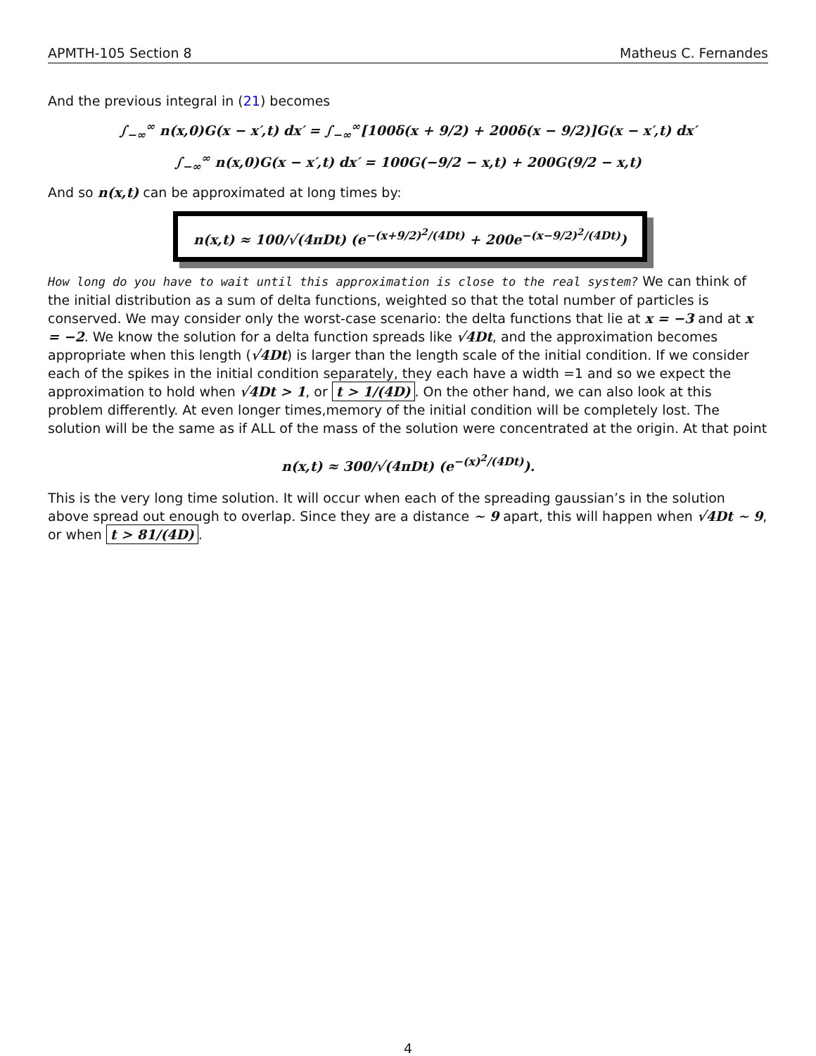APMTH-105 Section 8 Matheus C. Fernandes
And the previous integral in (21) becomes
∫<sub>−∞</sub><sup>∞</sup> n(x,0)G(x − x′,t) dx′ = ∫<sub>−∞</sub><sup>∞</sup>[100δ(x + 9/2) + 200δ(x − 9/2)]G(x − x′,t) dx′
∫<sub>−∞</sub><sup>∞</sup> n(x,0)G(x − x′,t) dx′ = 100G(−9/2 − x,t) + 200G(9/2 − x,t)
And so n(x,t) can be approximated at long times by:
n(x,t) ≈ 100/√(4πDt) (e<sup>−(x+9/2)<sup>2</sup>/(4Dt)</sup> + 200e<sup>−(x−9/2)<sup>2</sup>/(4Dt)</sup>)
How long do you have to wait until this approximation is close to the real system? We can think of the initial distribution as a sum of delta functions, weighted so that the total number of particles is conserved. We may consider only the worst-case scenario: the delta functions that lie at x = −3 and at x = −2. We know the solution for a delta function spreads like √4Dt, and the approximation becomes appropriate when this length (√4Dt) is larger than the length scale of the initial condition. If we consider each of the spikes in the initial condition separately, they each have a width =1 and so we expect the approximation to hold when √4Dt > 1, or t > 1/(4D). On the other hand, we can also look at this problem differently. At even longer times,memory of the initial condition will be completely lost. The solution will be the same as if ALL of the mass of the solution were concentrated at the origin. At that point
n(x,t) ≈ 300/√(4πDt) (e<sup>−(x)<sup>2</sup>/(4Dt)</sup>).
This is the very long time solution. It will occur when each of the spreading gaussian’s in the solution above spread out enough to overlap. Since they are a distance ∼ 9 apart, this will happen when √4Dt ∼ 9, or when t > 81/(4D).
4